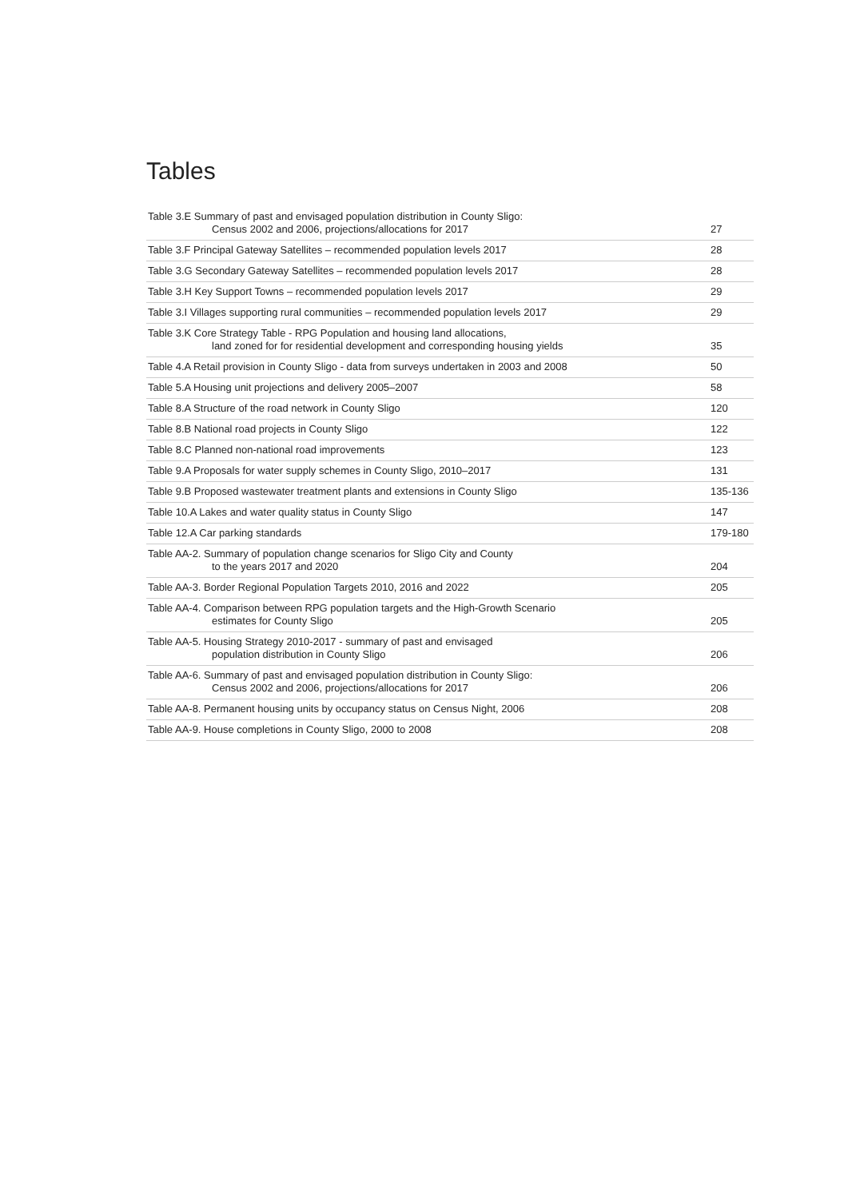Tables
| Table 3.E Summary of past and envisaged population distribution in County Sligo: Census 2002 and 2006, projections/allocations for 2017 | 27 |
| Table 3.F Principal Gateway Satellites – recommended population levels 2017 | 28 |
| Table 3.G Secondary Gateway Satellites – recommended population levels 2017 | 28 |
| Table 3.H Key Support Towns – recommended population levels 2017 | 29 |
| Table 3.I Villages supporting rural communities – recommended population levels 2017 | 29 |
| Table 3.K Core Strategy Table - RPG Population and housing land allocations, land zoned for for residential development and corresponding housing yields | 35 |
| Table 4.A Retail provision in County Sligo - data from surveys undertaken in 2003 and 2008 | 50 |
| Table 5.A Housing unit projections and delivery 2005–2007 | 58 |
| Table 8.A Structure of the road network in County Sligo | 120 |
| Table 8.B National road projects in County Sligo | 122 |
| Table 8.C Planned non-national road improvements | 123 |
| Table 9.A Proposals for water supply schemes in County Sligo, 2010–2017 | 131 |
| Table 9.B Proposed wastewater treatment plants and extensions in County Sligo | 135-136 |
| Table 10.A Lakes and water quality status in County Sligo | 147 |
| Table 12.A Car parking standards | 179-180 |
| Table AA-2. Summary of population change scenarios for Sligo City and County to the years 2017 and 2020 | 204 |
| Table AA-3. Border Regional Population Targets 2010, 2016 and 2022 | 205 |
| Table AA-4. Comparison between RPG population targets and the High-Growth Scenario estimates for County Sligo | 205 |
| Table AA-5. Housing Strategy 2010-2017 - summary of past and envisaged population distribution in County Sligo | 206 |
| Table AA-6. Summary of past and envisaged population distribution in County Sligo: Census 2002 and 2006, projections/allocations for 2017 | 206 |
| Table AA-8. Permanent housing units by occupancy status on Census Night, 2006 | 208 |
| Table AA-9. House completions in County Sligo, 2000 to 2008 | 208 |